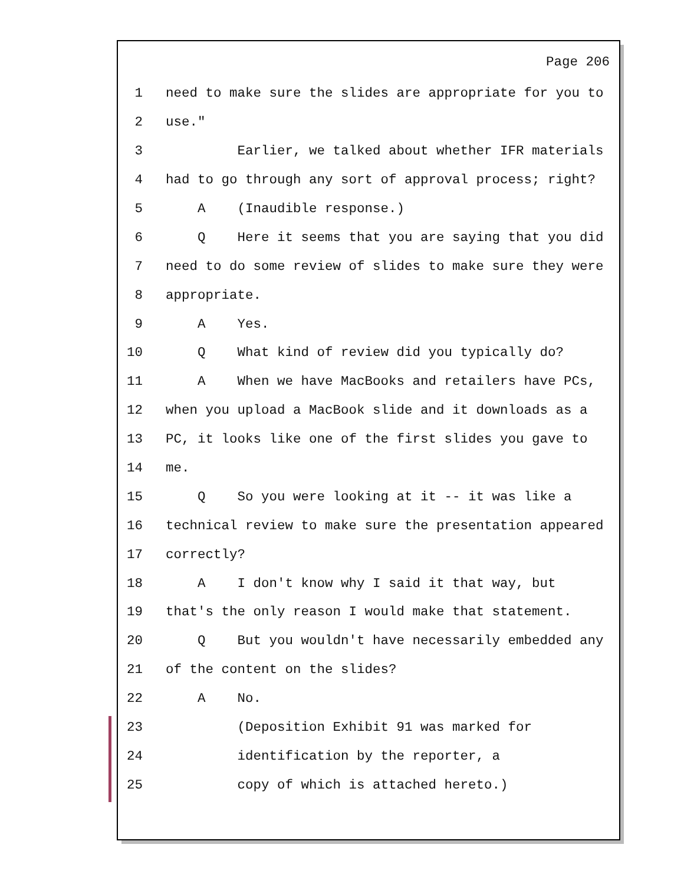Page 206
1 need to make sure the slides are appropriate for you to
2 use."
3 Earlier, we talked about whether IFR materials
4 had to go through any sort of approval process; right?
5 A (Inaudible response.)
6 Q Here it seems that you are saying that you did
7 need to do some review of slides to make sure they were
8 appropriate.
9 A Yes.
10 Q What kind of review did you typically do?
11 A When we have MacBooks and retailers have PCs,
12 when you upload a MacBook slide and it downloads as a
13 PC, it looks like one of the first slides you gave to
14 me.
15 Q So you were looking at it -- it was like a
16 technical review to make sure the presentation appeared
17 correctly?
18 A I don't know why I said it that way, but
19 that's the only reason I would make that statement.
20 Q But you wouldn't have necessarily embedded any
21 of the content on the slides?
22 A No.
23 (Deposition Exhibit 91 was marked for
24 identification by the reporter, a
25 copy of which is attached hereto.)